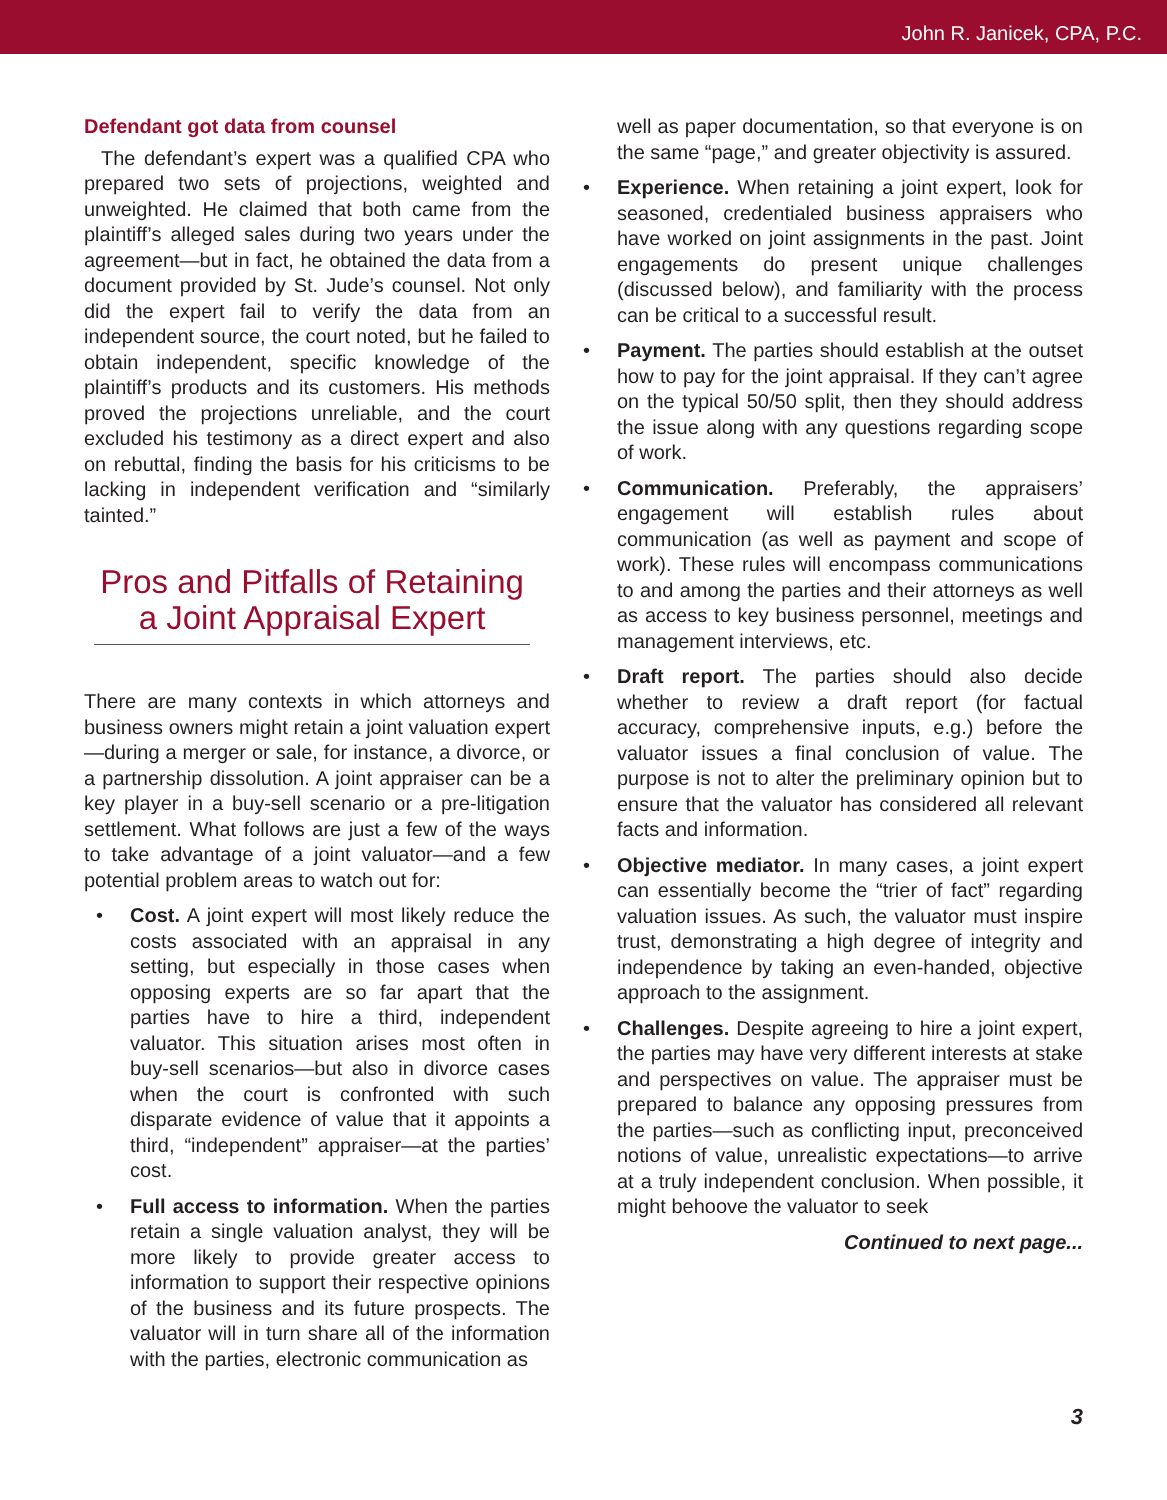John R. Janicek, CPA, P.C.
Defendant got data from counsel
The defendant’s expert was a qualified CPA who prepared two sets of projections, weighted and unweighted. He claimed that both came from the plaintiff’s alleged sales during two years under the agreement—but in fact, he obtained the data from a document provided by St. Jude’s counsel. Not only did the expert fail to verify the data from an independent source, the court noted, but he failed to obtain independent, specific knowledge of the plaintiff’s products and its customers. His methods proved the projections unreliable, and the court excluded his testimony as a direct expert and also on rebuttal, finding the basis for his criticisms to be lacking in independent verification and “similarly tainted.”
Pros and Pitfalls of Retaining a Joint Appraisal Expert
There are many contexts in which attorneys and business owners might retain a joint valuation expert—during a merger or sale, for instance, a divorce, or a partnership dissolution. A joint appraiser can be a key player in a buy-sell scenario or a pre-litigation settlement. What follows are just a few of the ways to take advantage of a joint valuator—and a few potential problem areas to watch out for:
• Cost. A joint expert will most likely reduce the costs associated with an appraisal in any setting, but especially in those cases when opposing experts are so far apart that the parties have to hire a third, independent valuator. This situation arises most often in buy-sell scenarios—but also in divorce cases when the court is confronted with such disparate evidence of value that it appoints a third, “independent” appraiser—at the parties’ cost.
• Full access to information. When the parties retain a single valuation analyst, they will be more likely to provide greater access to information to support their respective opinions of the business and its future prospects. The valuator will in turn share all of the information with the parties, electronic communication as
well as paper documentation, so that everyone is on the same “page,” and greater objectivity is assured.
• Experience. When retaining a joint expert, look for seasoned, credentialed business appraisers who have worked on joint assignments in the past. Joint engagements do present unique challenges (discussed below), and familiarity with the process can be critical to a successful result.
• Payment. The parties should establish at the outset how to pay for the joint appraisal. If they can’t agree on the typical 50/50 split, then they should address the issue along with any questions regarding scope of work.
• Communication. Preferably, the appraisers’ engagement will establish rules about communication (as well as payment and scope of work). These rules will encompass communications to and among the parties and their attorneys as well as access to key business personnel, meetings and management interviews, etc.
• Draft report. The parties should also decide whether to review a draft report (for factual accuracy, comprehensive inputs, e.g.) before the valuator issues a final conclusion of value. The purpose is not to alter the preliminary opinion but to ensure that the valuator has considered all relevant facts and information.
• Objective mediator. In many cases, a joint expert can essentially become the “trier of fact” regarding valuation issues. As such, the valuator must inspire trust, demonstrating a high degree of integrity and independence by taking an even-handed, objective approach to the assignment.
• Challenges. Despite agreeing to hire a joint expert, the parties may have very different interests at stake and perspectives on value. The appraiser must be prepared to balance any opposing pressures from the parties—such as conflicting input, preconceived notions of value, unrealistic expectations—to arrive at a truly independent conclusion. When possible, it might behoove the valuator to seek
Continued to next page...
3